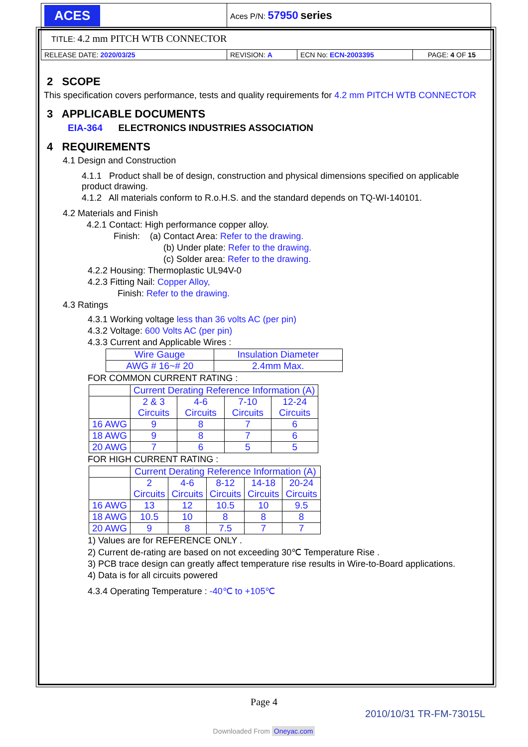| ACES | Aces P/N: 57950 series | | |
| TITLE: 4.2 mm PITCH WTB CONNECTOR | | | |
| RELEASE DATE: 2020/03/25 | REVISION: A | ECN No: ECN-2003395 | PAGE: 4 OF 15 |
2 SCOPE
This specification covers performance, tests and quality requirements for 4.2 mm PITCH WTB CONNECTOR
3 APPLICABLE DOCUMENTS
EIA-364 ELECTRONICS INDUSTRIES ASSOCIATION
4 REQUIREMENTS
4.1 Design and Construction
4.1.1 Product shall be of design, construction and physical dimensions specified on applicable product drawing.
4.1.2 All materials conform to R.o.H.S. and the standard depends on TQ-WI-140101.
4.2 Materials and Finish
4.2.1 Contact: High performance copper alloy.
Finish: (a) Contact Area: Refer to the drawing.
(b) Under plate: Refer to the drawing.
(c) Solder area: Refer to the drawing.
4.2.2 Housing: Thermoplastic UL94V-0
4.2.3 Fitting Nail: Copper Alloy,
Finish: Refer to the drawing.
4.3 Ratings
4.3.1 Working voltage less than 36 volts AC (per pin)
4.3.2 Voltage: 600 Volts AC (per pin)
4.3.3 Current and Applicable Wires :
| Wire Gauge | Insulation Diameter |
| AWG # 16~# 20 | 2.4mm Max. |
FOR COMMON CURRENT RATING :
| | Current Derating Reference Information (A) | | | |
| | 2 & 3 Circuits | 4-6 Circuits | 7-10 Circuits | 12-24 Circuits |
| 16 AWG | 9 | 8 | 7 | 6 |
| 18 AWG | 9 | 8 | 7 | 6 |
| 20 AWG | 7 | 6 | 5 | 5 |
FOR HIGH CURRENT RATING :
| | Current Derating Reference Information (A) | | | | |
| | 2 Circuits | 4-6 Circuits | 8-12 Circuits | 14-18 Circuits | 20-24 Circuits |
| 16 AWG | 13 | 12 | 10.5 | 10 | 9.5 |
| 18 AWG | 10.5 | 10 | 8 | 8 | 8 |
| 20 AWG | 9 | 8 | 7.5 | 7 | 7 |
1) Values are for REFERENCE ONLY .
2) Current de-rating are based on not exceeding 30℃ Temperature Rise .
3) PCB trace design can greatly affect temperature rise results in Wire-to-Board applications.
4) Data is for all circuits powered
4.3.4 Operating Temperature : -40℃ to +105℃
Page 4
2010/10/31 TR-FM-73015L
Downloaded From Oneyac.com